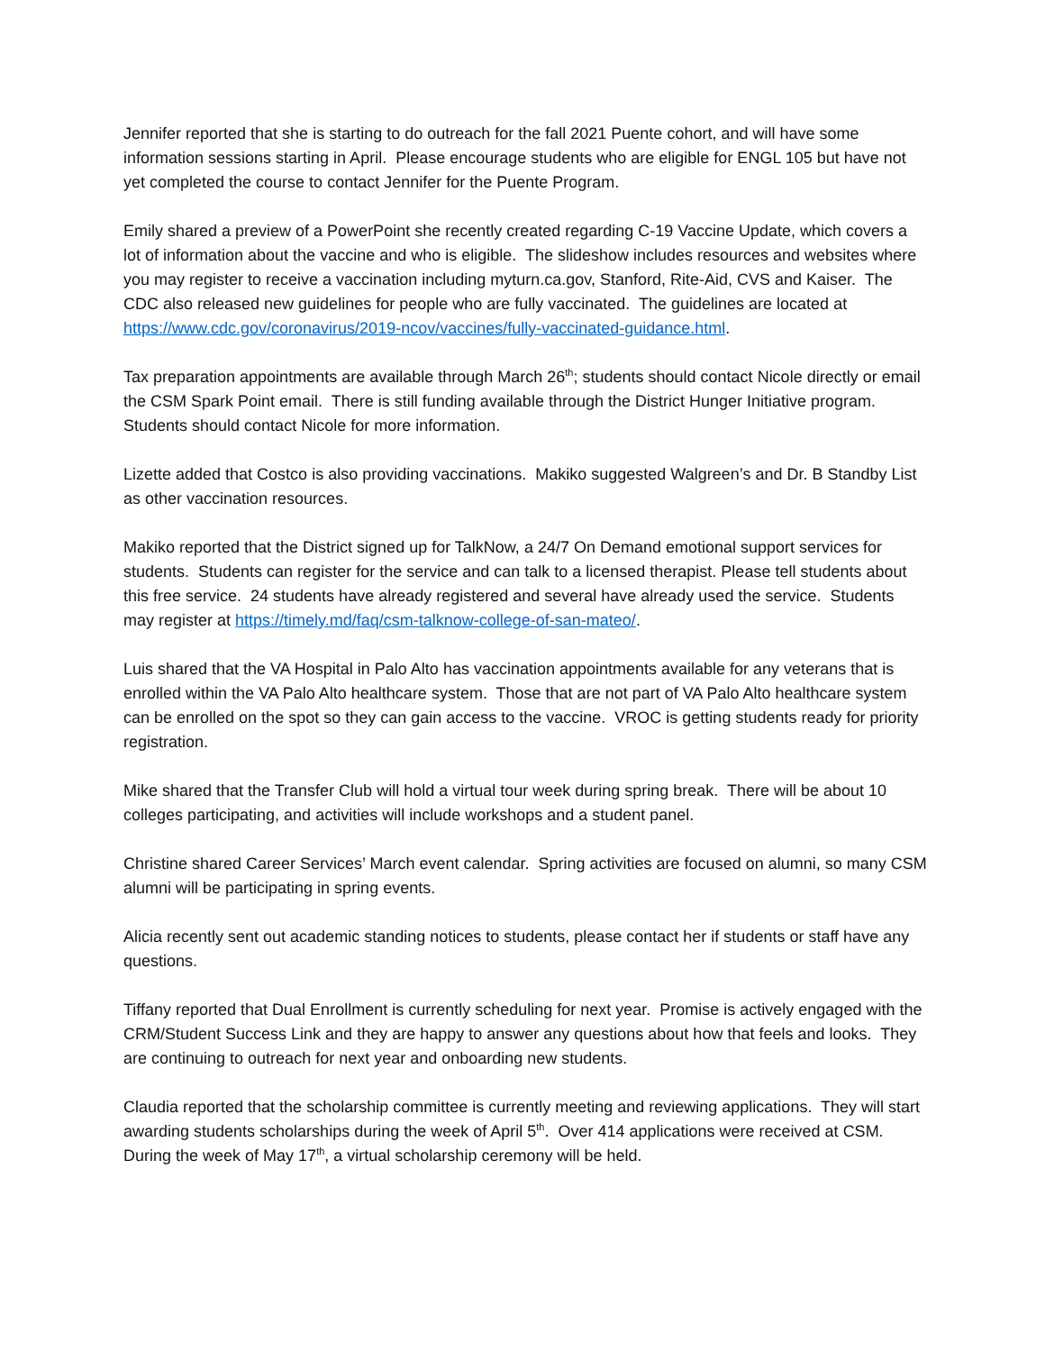Jennifer reported that she is starting to do outreach for the fall 2021 Puente cohort, and will have some information sessions starting in April. Please encourage students who are eligible for ENGL 105 but have not yet completed the course to contact Jennifer for the Puente Program.
Emily shared a preview of a PowerPoint she recently created regarding C-19 Vaccine Update, which covers a lot of information about the vaccine and who is eligible. The slideshow includes resources and websites where you may register to receive a vaccination including myturn.ca.gov, Stanford, Rite-Aid, CVS and Kaiser. The CDC also released new guidelines for people who are fully vaccinated. The guidelines are located at https://www.cdc.gov/coronavirus/2019-ncov/vaccines/fully-vaccinated-guidance.html.
Tax preparation appointments are available through March 26<sup>th</sup>; students should contact Nicole directly or email the CSM Spark Point email. There is still funding available through the District Hunger Initiative program. Students should contact Nicole for more information.
Lizette added that Costco is also providing vaccinations. Makiko suggested Walgreen’s and Dr. B Standby List as other vaccination resources.
Makiko reported that the District signed up for TalkNow, a 24/7 On Demand emotional support services for students. Students can register for the service and can talk to a licensed therapist. Please tell students about this free service. 24 students have already registered and several have already used the service. Students may register at https://timely.md/faq/csm-talknow-college-of-san-mateo/.
Luis shared that the VA Hospital in Palo Alto has vaccination appointments available for any veterans that is enrolled within the VA Palo Alto healthcare system. Those that are not part of VA Palo Alto healthcare system can be enrolled on the spot so they can gain access to the vaccine. VROC is getting students ready for priority registration.
Mike shared that the Transfer Club will hold a virtual tour week during spring break. There will be about 10 colleges participating, and activities will include workshops and a student panel.
Christine shared Career Services’ March event calendar. Spring activities are focused on alumni, so many CSM alumni will be participating in spring events.
Alicia recently sent out academic standing notices to students, please contact her if students or staff have any questions.
Tiffany reported that Dual Enrollment is currently scheduling for next year. Promise is actively engaged with the CRM/Student Success Link and they are happy to answer any questions about how that feels and looks. They are continuing to outreach for next year and onboarding new students.
Claudia reported that the scholarship committee is currently meeting and reviewing applications. They will start awarding students scholarships during the week of April 5<sup>th</sup>. Over 414 applications were received at CSM. During the week of May 17<sup>th</sup>, a virtual scholarship ceremony will be held.